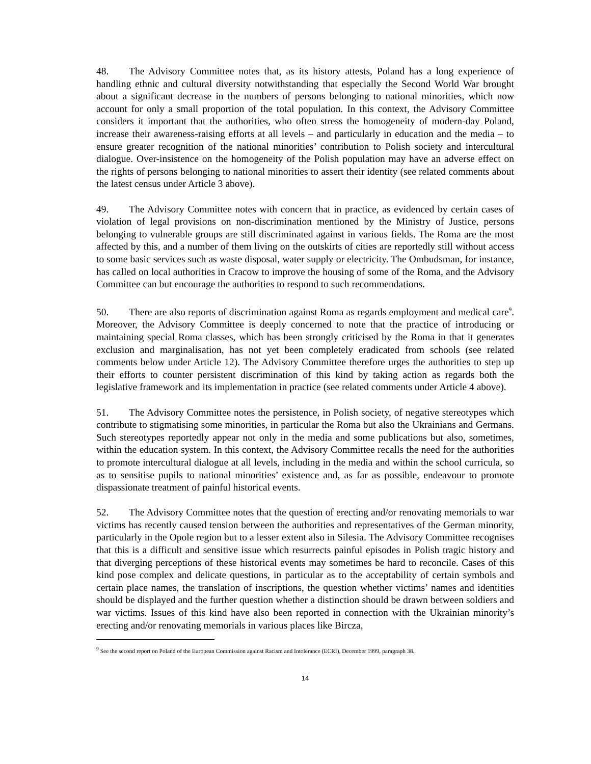48. The Advisory Committee notes that, as its history attests, Poland has a long experience of handling ethnic and cultural diversity notwithstanding that especially the Second World War brought about a significant decrease in the numbers of persons belonging to national minorities, which now account for only a small proportion of the total population. In this context, the Advisory Committee considers it important that the authorities, who often stress the homogeneity of modern-day Poland, increase their awareness-raising efforts at all levels – and particularly in education and the media – to ensure greater recognition of the national minorities’ contribution to Polish society and intercultural dialogue. Over-insistence on the homogeneity of the Polish population may have an adverse effect on the rights of persons belonging to national minorities to assert their identity (see related comments about the latest census under Article 3 above).
49. The Advisory Committee notes with concern that in practice, as evidenced by certain cases of violation of legal provisions on non-discrimination mentioned by the Ministry of Justice, persons belonging to vulnerable groups are still discriminated against in various fields. The Roma are the most affected by this, and a number of them living on the outskirts of cities are reportedly still without access to some basic services such as waste disposal, water supply or electricity. The Ombudsman, for instance, has called on local authorities in Cracow to improve the housing of some of the Roma, and the Advisory Committee can but encourage the authorities to respond to such recommendations.
50. There are also reports of discrimination against Roma as regards employment and medical care<sup>9</sup>. Moreover, the Advisory Committee is deeply concerned to note that the practice of introducing or maintaining special Roma classes, which has been strongly criticised by the Roma in that it generates exclusion and marginalisation, has not yet been completely eradicated from schools (see related comments below under Article 12). The Advisory Committee therefore urges the authorities to step up their efforts to counter persistent discrimination of this kind by taking action as regards both the legislative framework and its implementation in practice (see related comments under Article 4 above).
51. The Advisory Committee notes the persistence, in Polish society, of negative stereotypes which contribute to stigmatising some minorities, in particular the Roma but also the Ukrainians and Germans. Such stereotypes reportedly appear not only in the media and some publications but also, sometimes, within the education system. In this context, the Advisory Committee recalls the need for the authorities to promote intercultural dialogue at all levels, including in the media and within the school curricula, so as to sensitise pupils to national minorities’ existence and, as far as possible, endeavour to promote dispassionate treatment of painful historical events.
52. The Advisory Committee notes that the question of erecting and/or renovating memorials to war victims has recently caused tension between the authorities and representatives of the German minority, particularly in the Opole region but to a lesser extent also in Silesia. The Advisory Committee recognises that this is a difficult and sensitive issue which resurrects painful episodes in Polish tragic history and that diverging perceptions of these historical events may sometimes be hard to reconcile. Cases of this kind pose complex and delicate questions, in particular as to the acceptability of certain symbols and certain place names, the translation of inscriptions, the question whether victims’ names and identities should be displayed and the further question whether a distinction should be drawn between soldiers and war victims. Issues of this kind have also been reported in connection with the Ukrainian minority’s erecting and/or renovating memorials in various places like Bircza,
<sup>9</sup> See the second report on Poland of the European Commission against Racism and Intolerance (ECRI), December 1999, paragraph 38.
14